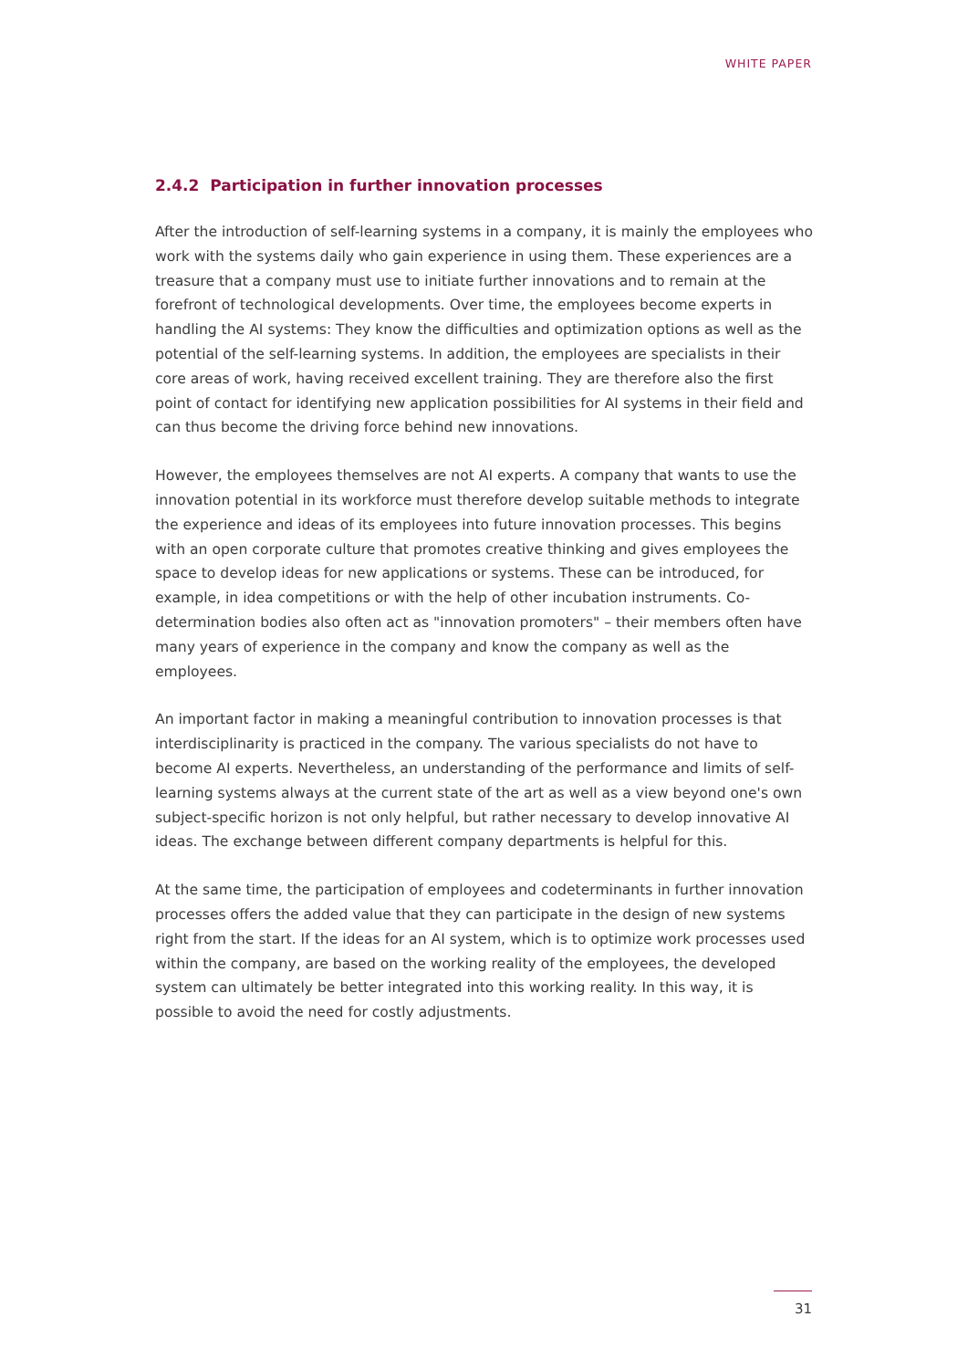WHITE PAPER
2.4.2 Participation in further innovation processes
After the introduction of self-learning systems in a company, it is mainly the employees who work with the systems daily who gain experience in using them. These experiences are a treasure that a company must use to initiate further innovations and to remain at the forefront of technological developments. Over time, the employees become experts in handling the AI systems: They know the difficulties and optimization options as well as the potential of the self-learning systems. In addition, the employees are specialists in their core areas of work, having received excellent training. They are therefore also the first point of contact for identifying new application possibilities for AI systems in their field and can thus become the driving force behind new innovations.
However, the employees themselves are not AI experts. A company that wants to use the innovation potential in its workforce must therefore develop suitable methods to integrate the experience and ideas of its employees into future innovation processes. This begins with an open corporate culture that promotes creative thinking and gives employees the space to develop ideas for new applications or systems. These can be introduced, for example, in idea competitions or with the help of other incubation instruments. Co-determination bodies also often act as "innovation promoters" – their members often have many years of experience in the company and know the company as well as the employees.
An important factor in making a meaningful contribution to innovation processes is that interdisciplinarity is practiced in the company. The various specialists do not have to become AI experts. Nevertheless, an understanding of the performance and limits of self-learning systems always at the current state of the art as well as a view beyond one's own subject-specific horizon is not only helpful, but rather necessary to develop innovative AI ideas. The exchange between different company departments is helpful for this.
At the same time, the participation of employees and codeterminants in further innovation processes offers the added value that they can participate in the design of new systems right from the start. If the ideas for an AI system, which is to optimize work processes used within the company, are based on the working reality of the employees, the developed system can ultimately be better integrated into this working reality. In this way, it is possible to avoid the need for costly adjustments.
31